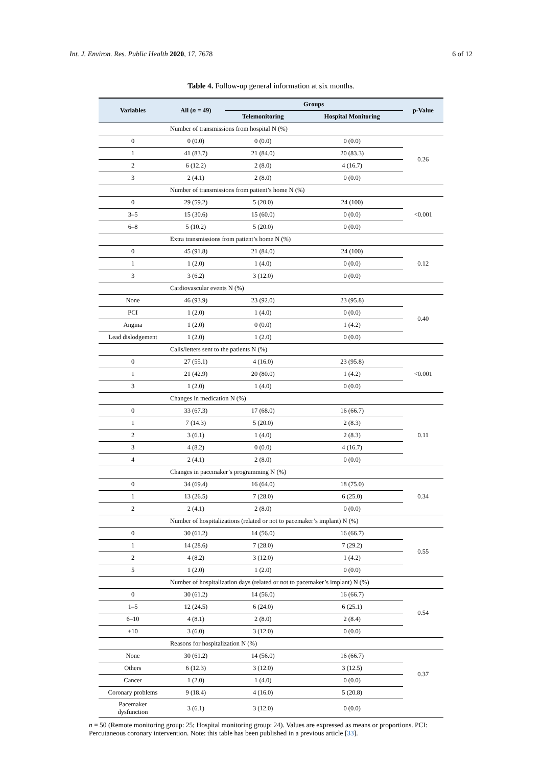Int. J. Environ. Res. Public Health 2020, 17, 7678 6 of 12
Table 4. Follow-up general information at six months.
| Variables | All ( n = 49) | Groups | | p-Value |
| --- | --- | --- | --- | --- |
| | | Telemonitoring | Hospital Monitoring | |
| Number of transmissions from hospital N (%) | | | | |
| 0 | 0 (0.0) | 0 (0.0) | 0 (0.0) | 0.26 |
| 1 | 41 (83.7) | 21 (84.0) | 20 (83.3) | |
| 2 | 6 (12.2) | 2 (8.0) | 4 (16.7) | |
| 3 | 2 (4.1) | 2 (8.0) | 0 (0.0) | |
| Number of transmissions from patient’s home N (%) | | | | |
| 0 | 29 (59.2) | 5 (20.0) | 24 (100) | <0.001 |
| 3–5 | 15 (30.6) | 15 (60.0) | 0 (0.0) | |
| 6–8 | 5 (10.2) | 5 (20.0) | 0 (0.0) | |
| Extra transmissions from patient’s home N (%) | | | | |
| 0 | 45 (91.8) | 21 (84.0) | 24 (100) | 0.12 |
| 1 | 1 (2.0) | 1 (4.0) | 0 (0.0) | |
| 3 | 3 (6.2) | 3 (12.0) | 0 (0.0) | |
| Cardiovascular events N (%) | | | | |
| None | 46 (93.9) | 23 (92.0) | 23 (95.8) | 0.40 |
| PCI | 1 (2.0) | 1 (4.0) | 0 (0.0) | |
| Angina | 1 (2.0) | 0 (0.0) | 1 (4.2) | |
| Lead dislodgement | 1 (2.0) | 1 (2.0) | 0 (0.0) | |
| Calls/letters sent to the patients N (%) | | | | |
| 0 | 27 (55.1) | 4 (16.0) | 23 (95.8) | <0.001 |
| 1 | 21 (42.9) | 20 (80.0) | 1 (4.2) | |
| 3 | 1 (2.0) | 1 (4.0) | 0 (0.0) | |
| Changes in medication N (%) | | | | |
| 0 | 33 (67.3) | 17 (68.0) | 16 (66.7) | 0.11 |
| 1 | 7 (14.3) | 5 (20.0) | 2 (8.3) | |
| 2 | 3 (6.1) | 1 (4.0) | 2 (8.3) | |
| 3 | 4 (8.2) | 0 (0.0) | 4 (16.7) | |
| 4 | 2 (4.1) | 2 (8.0) | 0 (0.0) | |
| Changes in pacemaker’s programming N (%) | | | | |
| 0 | 34 (69.4) | 16 (64.0) | 18 (75.0) | 0.34 |
| 1 | 13 (26.5) | 7 (28.0) | 6 (25.0) | |
| 2 | 2 (4.1) | 2 (8.0) | 0 (0.0) | |
| Number of hospitalizations (related or not to pacemaker’s implant) N (%) | | | | |
| 0 | 30 (61.2) | 14 (56.0) | 16 (66.7) | 0.55 |
| 1 | 14 (28.6) | 7 (28.0) | 7 (29.2) | |
| 2 | 4 (8.2) | 3 (12.0) | 1 (4.2) | |
| 5 | 1 (2.0) | 1 (2.0) | 0 (0.0) | |
| Number of hospitalization days (related or not to pacemaker’s implant) N (%) | | | | |
| 0 | 30 (61.2) | 14 (56.0) | 16 (66.7) | 0.54 |
| 1–5 | 12 (24.5) | 6 (24.0) | 6 (25.1) | |
| 6–10 | 4 (8.1) | 2 (8.0) | 2 (8.4) | |
| +10 | 3 (6.0) | 3 (12.0) | 0 (0.0) | |
| Reasons for hospitalization N (%) | | | | |
| None | 30 (61.2) | 14 (56.0) | 16 (66.7) | 0.37 |
| Others | 6 (12.3) | 3 (12.0) | 3 (12.5) | |
| Cancer | 1 (2.0) | 1 (4.0) | 0 (0.0) | |
| Coronary problems | 9 (18.4) | 4 (16.0) | 5 (20.8) | |
| Pacemaker dysfunction | 3 (6.1) | 3 (12.0) | 0 (0.0) | |
n = 50 (Remote monitoring group: 25; Hospital monitoring group: 24). Values are expressed as means or proportions. PCI: Percutaneous coronary intervention. Note: this table has been published in a previous article [33].